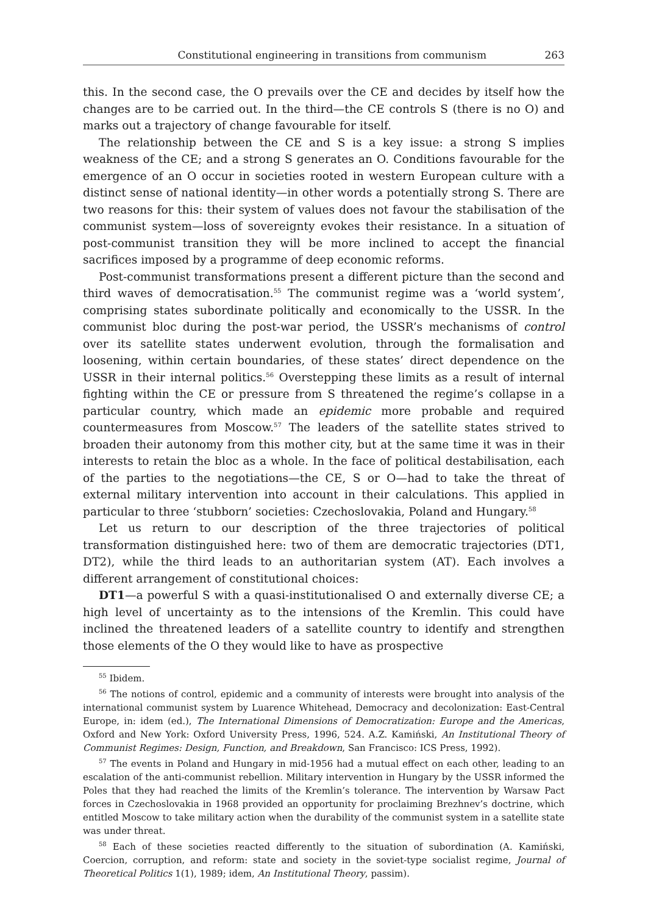Constitutional engineering in transitions from communism 263
this. In the second case, the O prevails over the CE and decides by itself how the changes are to be carried out. In the third—the CE controls S (there is no O) and marks out a trajectory of change favourable for itself.
The relationship between the CE and S is a key issue: a strong S implies weakness of the CE; and a strong S generates an O. Conditions favourable for the emergence of an O occur in societies rooted in western European culture with a distinct sense of national identity—in other words a potentially strong S. There are two reasons for this: their system of values does not favour the stabilisation of the communist system—loss of sovereignty evokes their resistance. In a situation of post-communist transition they will be more inclined to accept the financial sacrifices imposed by a programme of deep economic reforms.
Post-communist transformations present a different picture than the second and third waves of democratisation.<sup>55</sup> The communist regime was a ‘world system’, comprising states subordinate politically and economically to the USSR. In the communist bloc during the post-war period, the USSR’s mechanisms of control over its satellite states underwent evolution, through the formalisation and loosening, within certain boundaries, of these states’ direct dependence on the USSR in their internal politics.<sup>56</sup> Overstepping these limits as a result of internal fighting within the CE or pressure from S threatened the regime’s collapse in a particular country, which made an epidemic more probable and required countermeasures from Moscow.<sup>57</sup> The leaders of the satellite states strived to broaden their autonomy from this mother city, but at the same time it was in their interests to retain the bloc as a whole. In the face of political destabilisation, each of the parties to the negotiations—the CE, S or O—had to take the threat of external military intervention into account in their calculations. This applied in particular to three ‘stubborn’ societies: Czechoslovakia, Poland and Hungary.<sup>58</sup>
Let us return to our description of the three trajectories of political transformation distinguished here: two of them are democratic trajectories (DT1, DT2), while the third leads to an authoritarian system (AT). Each involves a different arrangement of constitutional choices:
DT1—a powerful S with a quasi-institutionalised O and externally diverse CE; a high level of uncertainty as to the intensions of the Kremlin. This could have inclined the threatened leaders of a satellite country to identify and strengthen those elements of the O they would like to have as prospective
<sup>55</sup> Ibidem.
<sup>56</sup> The notions of control, epidemic and a community of interests were brought into analysis of the international communist system by Luarence Whitehead, Democracy and decolonization: East-Central Europe, in: idem (ed.), The International Dimensions of Democratization: Europe and the Americas, Oxford and New York: Oxford University Press, 1996, 524. A.Z. Kamiński, An Institutional Theory of Communist Regimes: Design, Function, and Breakdown, San Francisco: ICS Press, 1992).
<sup>57</sup> The events in Poland and Hungary in mid-1956 had a mutual effect on each other, leading to an escalation of the anti-communist rebellion. Military intervention in Hungary by the USSR informed the Poles that they had reached the limits of the Kremlin’s tolerance. The intervention by Warsaw Pact forces in Czechoslovakia in 1968 provided an opportunity for proclaiming Brezhnev’s doctrine, which entitled Moscow to take military action when the durability of the communist system in a satellite state was under threat.
<sup>58</sup> Each of these societies reacted differently to the situation of subordination (A. Kamiński, Coercion, corruption, and reform: state and society in the soviet-type socialist regime, Journal of Theoretical Politics 1(1), 1989; idem, An Institutional Theory, passim).